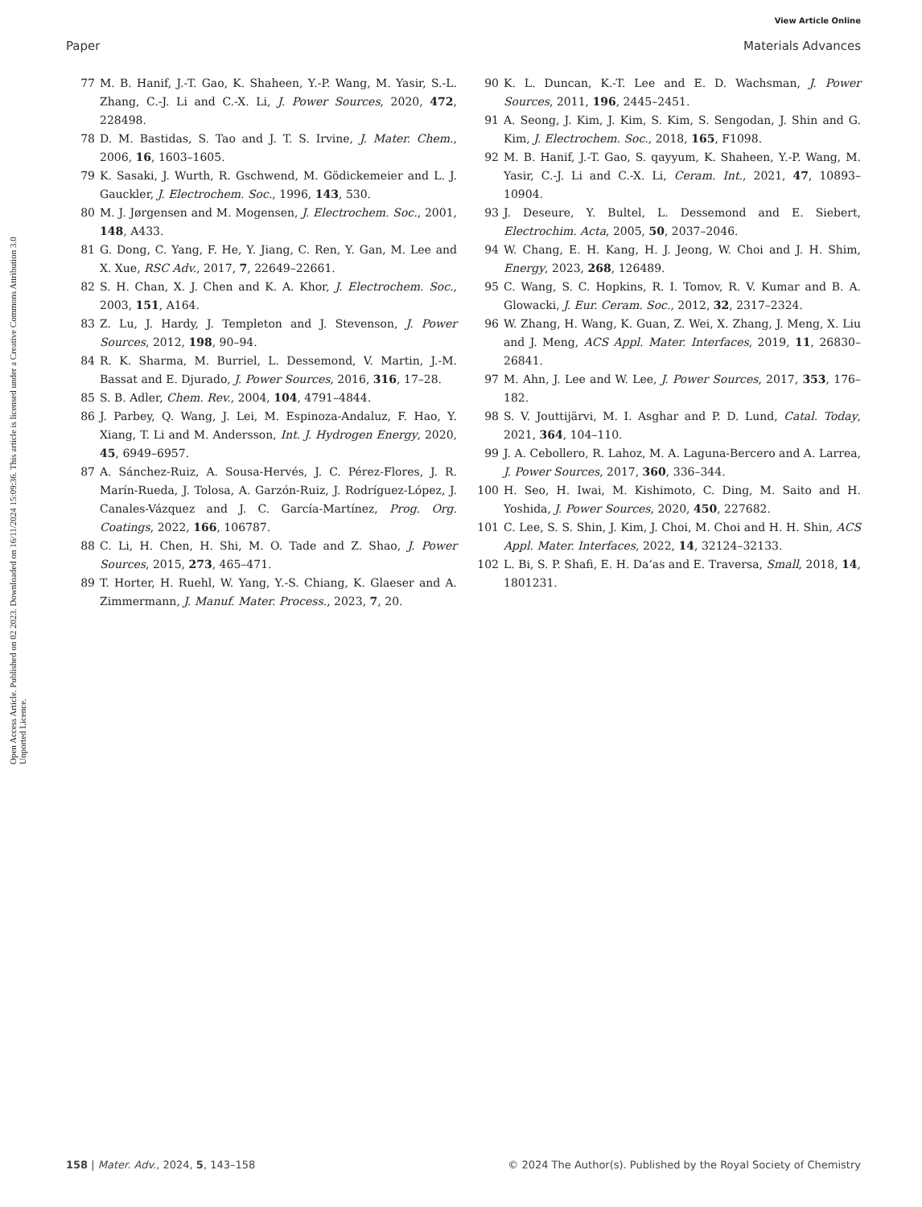View Article Online
Paper Materials Advances
Open Access Article. Published on 02 2023. Downloaded on 16/11/2024 15:09:36. This article is licensed under a Creative Commons Attribution 3.0 Unported Licence.
77 M. B. Hanif, J.-T. Gao, K. Shaheen, Y.-P. Wang, M. Yasir, S.-L. Zhang, C.-J. Li and C.-X. Li, J. Power Sources, 2020, 472, 228498.
78 D. M. Bastidas, S. Tao and J. T. S. Irvine, J. Mater. Chem., 2006, 16, 1603–1605.
79 K. Sasaki, J. Wurth, R. Gschwend, M. Gödickemeier and L. J. Gauckler, J. Electrochem. Soc., 1996, 143, 530.
80 M. J. Jørgensen and M. Mogensen, J. Electrochem. Soc., 2001, 148, A433.
81 G. Dong, C. Yang, F. He, Y. Jiang, C. Ren, Y. Gan, M. Lee and X. Xue, RSC Adv., 2017, 7, 22649–22661.
82 S. H. Chan, X. J. Chen and K. A. Khor, J. Electrochem. Soc., 2003, 151, A164.
83 Z. Lu, J. Hardy, J. Templeton and J. Stevenson, J. Power Sources, 2012, 198, 90–94.
84 R. K. Sharma, M. Burriel, L. Dessemond, V. Martin, J.-M. Bassat and E. Djurado, J. Power Sources, 2016, 316, 17–28.
85 S. B. Adler, Chem. Rev., 2004, 104, 4791–4844.
86 J. Parbey, Q. Wang, J. Lei, M. Espinoza-Andaluz, F. Hao, Y. Xiang, T. Li and M. Andersson, Int. J. Hydrogen Energy, 2020, 45, 6949–6957.
87 A. Sánchez-Ruiz, A. Sousa-Hervés, J. C. Pérez-Flores, J. R. Marín-Rueda, J. Tolosa, A. Garzón-Ruiz, J. Rodríguez-López, J. Canales-Vázquez and J. C. García-Martínez, Prog. Org. Coatings, 2022, 166, 106787.
88 C. Li, H. Chen, H. Shi, M. O. Tade and Z. Shao, J. Power Sources, 2015, 273, 465–471.
89 T. Horter, H. Ruehl, W. Yang, Y.-S. Chiang, K. Glaeser and A. Zimmermann, J. Manuf. Mater. Process., 2023, 7, 20.
90 K. L. Duncan, K.-T. Lee and E. D. Wachsman, J. Power Sources, 2011, 196, 2445–2451.
91 A. Seong, J. Kim, J. Kim, S. Kim, S. Sengodan, J. Shin and G. Kim, J. Electrochem. Soc., 2018, 165, F1098.
92 M. B. Hanif, J.-T. Gao, S. qayyum, K. Shaheen, Y.-P. Wang, M. Yasir, C.-J. Li and C.-X. Li, Ceram. Int., 2021, 47, 10893–10904.
93 J. Deseure, Y. Bultel, L. Dessemond and E. Siebert, Electrochim. Acta, 2005, 50, 2037–2046.
94 W. Chang, E. H. Kang, H. J. Jeong, W. Choi and J. H. Shim, Energy, 2023, 268, 126489.
95 C. Wang, S. C. Hopkins, R. I. Tomov, R. V. Kumar and B. A. Glowacki, J. Eur. Ceram. Soc., 2012, 32, 2317–2324.
96 W. Zhang, H. Wang, K. Guan, Z. Wei, X. Zhang, J. Meng, X. Liu and J. Meng, ACS Appl. Mater. Interfaces, 2019, 11, 26830–26841.
97 M. Ahn, J. Lee and W. Lee, J. Power Sources, 2017, 353, 176–182.
98 S. V. Jouttijärvi, M. I. Asghar and P. D. Lund, Catal. Today, 2021, 364, 104–110.
99 J. A. Cebollero, R. Lahoz, M. A. Laguna-Bercero and A. Larrea, J. Power Sources, 2017, 360, 336–344.
100 H. Seo, H. Iwai, M. Kishimoto, C. Ding, M. Saito and H. Yoshida, J. Power Sources, 2020, 450, 227682.
101 C. Lee, S. S. Shin, J. Kim, J. Choi, M. Choi and H. H. Shin, ACS Appl. Mater. Interfaces, 2022, 14, 32124–32133.
102 L. Bi, S. P. Shafi, E. H. Da’as and E. Traversa, Small, 2018, 14, 1801231.
158 | Mater. Adv., 2024, 5, 143–158 © 2024 The Author(s). Published by the Royal Society of Chemistry